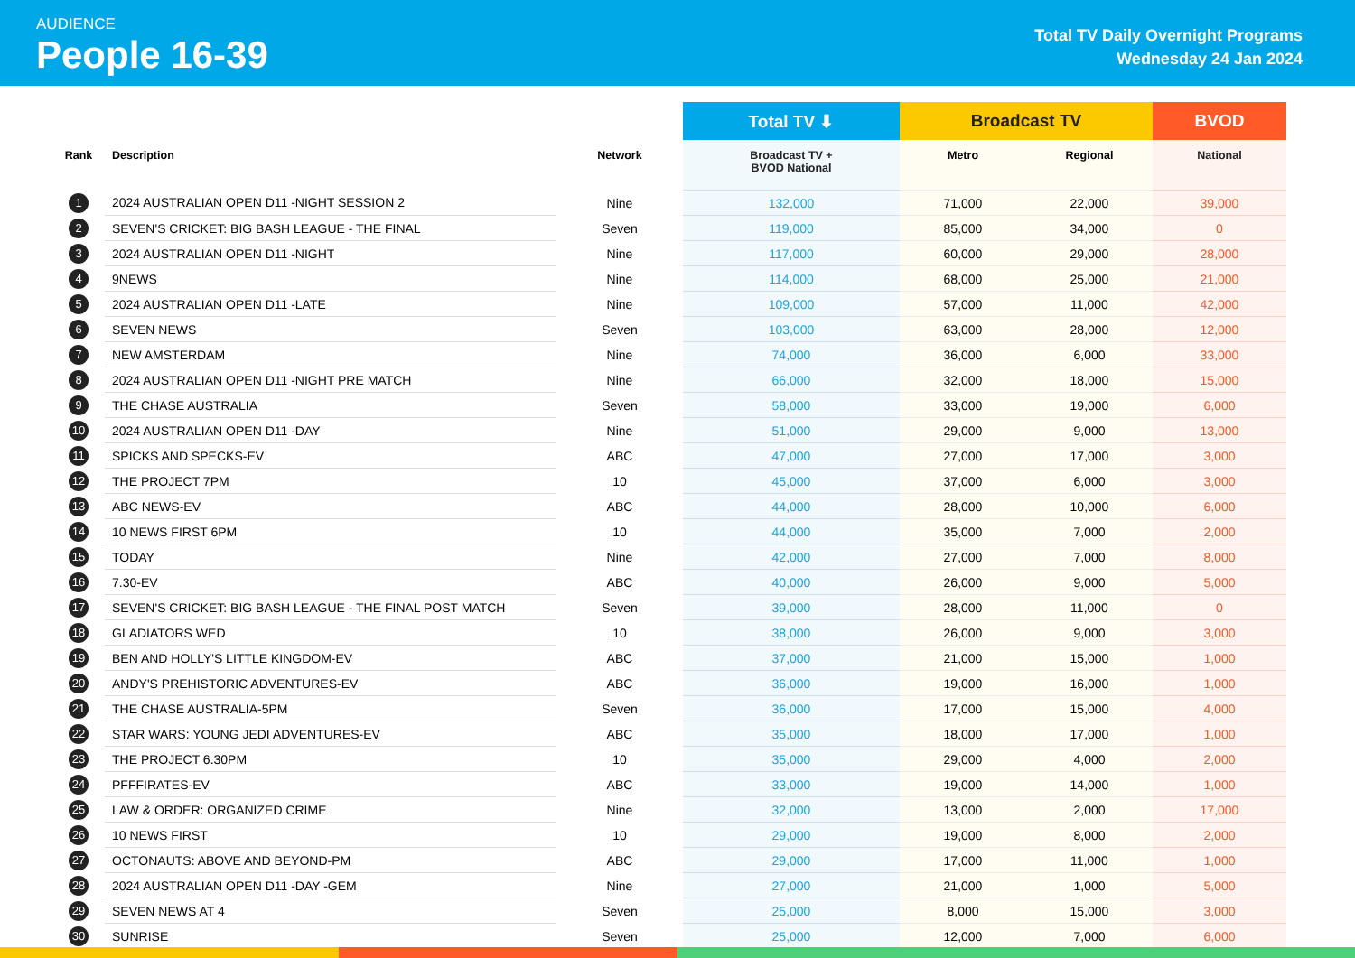AUDIENCE
People 16-39
Total TV Daily Overnight Programs
Wednesday 24 Jan 2024
| | | | Total TV ⬇ | Broadcast TV | | BVOD |
| --- | --- | --- | --- | --- | --- | --- |
| Rank | Description | Network | Broadcast TV + BVOD National | Metro | Regional | National |
| 1 | 2024 AUSTRALIAN OPEN D11 -NIGHT SESSION 2 | Nine | 132,000 | 71,000 | 22,000 | 39,000 |
| 2 | SEVEN'S CRICKET: BIG BASH LEAGUE - THE FINAL | Seven | 119,000 | 85,000 | 34,000 | 0 |
| 3 | 2024 AUSTRALIAN OPEN D11 -NIGHT | Nine | 117,000 | 60,000 | 29,000 | 28,000 |
| 4 | 9NEWS | Nine | 114,000 | 68,000 | 25,000 | 21,000 |
| 5 | 2024 AUSTRALIAN OPEN D11 -LATE | Nine | 109,000 | 57,000 | 11,000 | 42,000 |
| 6 | SEVEN NEWS | Seven | 103,000 | 63,000 | 28,000 | 12,000 |
| 7 | NEW AMSTERDAM | Nine | 74,000 | 36,000 | 6,000 | 33,000 |
| 8 | 2024 AUSTRALIAN OPEN D11 -NIGHT PRE MATCH | Nine | 66,000 | 32,000 | 18,000 | 15,000 |
| 9 | THE CHASE AUSTRALIA | Seven | 58,000 | 33,000 | 19,000 | 6,000 |
| 10 | 2024 AUSTRALIAN OPEN D11 -DAY | Nine | 51,000 | 29,000 | 9,000 | 13,000 |
| 11 | SPICKS AND SPECKS-EV | ABC | 47,000 | 27,000 | 17,000 | 3,000 |
| 12 | THE PROJECT 7PM | 10 | 45,000 | 37,000 | 6,000 | 3,000 |
| 13 | ABC NEWS-EV | ABC | 44,000 | 28,000 | 10,000 | 6,000 |
| 14 | 10 NEWS FIRST 6PM | 10 | 44,000 | 35,000 | 7,000 | 2,000 |
| 15 | TODAY | Nine | 42,000 | 27,000 | 7,000 | 8,000 |
| 16 | 7.30-EV | ABC | 40,000 | 26,000 | 9,000 | 5,000 |
| 17 | SEVEN'S CRICKET: BIG BASH LEAGUE - THE FINAL POST MATCH | Seven | 39,000 | 28,000 | 11,000 | 0 |
| 18 | GLADIATORS WED | 10 | 38,000 | 26,000 | 9,000 | 3,000 |
| 19 | BEN AND HOLLY'S LITTLE KINGDOM-EV | ABC | 37,000 | 21,000 | 15,000 | 1,000 |
| 20 | ANDY'S PREHISTORIC ADVENTURES-EV | ABC | 36,000 | 19,000 | 16,000 | 1,000 |
| 21 | THE CHASE AUSTRALIA-5PM | Seven | 36,000 | 17,000 | 15,000 | 4,000 |
| 22 | STAR WARS: YOUNG JEDI ADVENTURES-EV | ABC | 35,000 | 18,000 | 17,000 | 1,000 |
| 23 | THE PROJECT 6.30PM | 10 | 35,000 | 29,000 | 4,000 | 2,000 |
| 24 | PFFFIRATES-EV | ABC | 33,000 | 19,000 | 14,000 | 1,000 |
| 25 | LAW & ORDER: ORGANIZED CRIME | Nine | 32,000 | 13,000 | 2,000 | 17,000 |
| 26 | 10 NEWS FIRST | 10 | 29,000 | 19,000 | 8,000 | 2,000 |
| 27 | OCTONAUTS: ABOVE AND BEYOND-PM | ABC | 29,000 | 17,000 | 11,000 | 1,000 |
| 28 | 2024 AUSTRALIAN OPEN D11 -DAY -GEM | Nine | 27,000 | 21,000 | 1,000 | 5,000 |
| 29 | SEVEN NEWS AT 4 | Seven | 25,000 | 8,000 | 15,000 | 3,000 |
| 30 | SUNRISE | Seven | 25,000 | 12,000 | 7,000 | 6,000 |